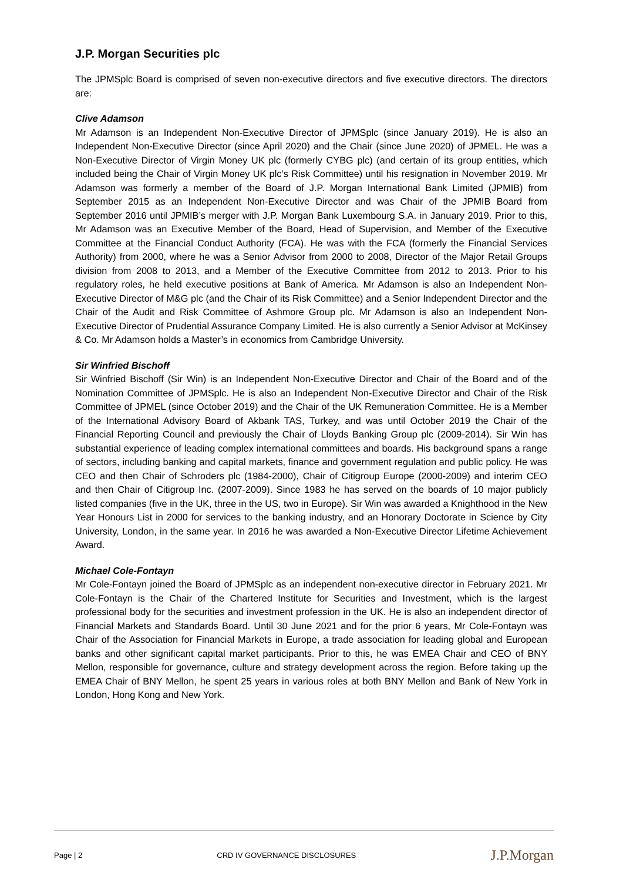J.P. Morgan Securities plc
The JPMSplc Board is comprised of seven non-executive directors and five executive directors. The directors are:
Clive Adamson
Mr Adamson is an Independent Non-Executive Director of JPMSplc (since January 2019). He is also an Independent Non-Executive Director (since April 2020) and the Chair (since June 2020) of JPMEL. He was a Non-Executive Director of Virgin Money UK plc (formerly CYBG plc) (and certain of its group entities, which included being the Chair of Virgin Money UK plc’s Risk Committee) until his resignation in November 2019. Mr Adamson was formerly a member of the Board of J.P. Morgan International Bank Limited (JPMIB) from September 2015 as an Independent Non-Executive Director and was Chair of the JPMIB Board from September 2016 until JPMIB’s merger with J.P. Morgan Bank Luxembourg S.A. in January 2019. Prior to this, Mr Adamson was an Executive Member of the Board, Head of Supervision, and Member of the Executive Committee at the Financial Conduct Authority (FCA). He was with the FCA (formerly the Financial Services Authority) from 2000, where he was a Senior Advisor from 2000 to 2008, Director of the Major Retail Groups division from 2008 to 2013, and a Member of the Executive Committee from 2012 to 2013. Prior to his regulatory roles, he held executive positions at Bank of America. Mr Adamson is also an Independent Non-Executive Director of M&G plc (and the Chair of its Risk Committee) and a Senior Independent Director and the Chair of the Audit and Risk Committee of Ashmore Group plc. Mr Adamson is also an Independent Non-Executive Director of Prudential Assurance Company Limited. He is also currently a Senior Advisor at McKinsey & Co. Mr Adamson holds a Master’s in economics from Cambridge University.
Sir Winfried Bischoff
Sir Winfried Bischoff (Sir Win) is an Independent Non-Executive Director and Chair of the Board and of the Nomination Committee of JPMSplc. He is also an Independent Non-Executive Director and Chair of the Risk Committee of JPMEL (since October 2019) and the Chair of the UK Remuneration Committee. He is a Member of the International Advisory Board of Akbank TAS, Turkey, and was until October 2019 the Chair of the Financial Reporting Council and previously the Chair of Lloyds Banking Group plc (2009-2014). Sir Win has substantial experience of leading complex international committees and boards. His background spans a range of sectors, including banking and capital markets, finance and government regulation and public policy. He was CEO and then Chair of Schroders plc (1984-2000), Chair of Citigroup Europe (2000-2009) and interim CEO and then Chair of Citigroup Inc. (2007-2009). Since 1983 he has served on the boards of 10 major publicly listed companies (five in the UK, three in the US, two in Europe). Sir Win was awarded a Knighthood in the New Year Honours List in 2000 for services to the banking industry, and an Honorary Doctorate in Science by City University, London, in the same year. In 2016 he was awarded a Non-Executive Director Lifetime Achievement Award.
Michael Cole-Fontayn
Mr Cole-Fontayn joined the Board of JPMSplc as an independent non-executive director in February 2021. Mr Cole-Fontayn is the Chair of the Chartered Institute for Securities and Investment, which is the largest professional body for the securities and investment profession in the UK. He is also an independent director of Financial Markets and Standards Board. Until 30 June 2021 and for the prior 6 years, Mr Cole-Fontayn was Chair of the Association for Financial Markets in Europe, a trade association for leading global and European banks and other significant capital market participants. Prior to this, he was EMEA Chair and CEO of BNY Mellon, responsible for governance, culture and strategy development across the region. Before taking up the EMEA Chair of BNY Mellon, he spent 25 years in various roles at both BNY Mellon and Bank of New York in London, Hong Kong and New York.
Page | 2 CRD IV GOVERNANCE DISCLOSURES J.P.Morgan